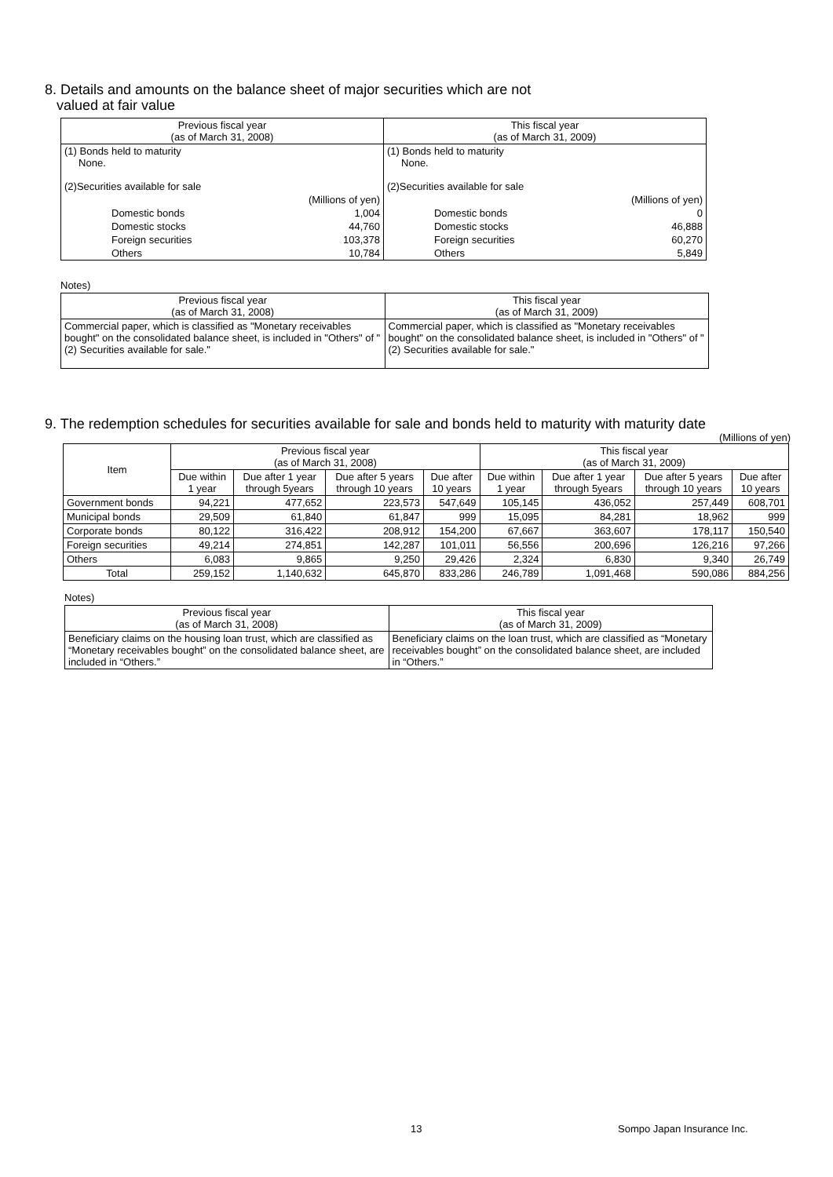8. Details and amounts on the balance sheet of major securities which are not
valued at fair value
| Previous fiscal year (as of March 31, 2008) | | This fiscal year (as of March 31, 2009) | |
| (1) Bonds held to maturity None. (2)Securities available for sale | | (1) Bonds held to maturity None. (2)Securities available for sale | |
| | (Millions of yen) | | (Millions of yen) |
| Domestic bonds | 1,004 | Domestic bonds | 0 |
| Domestic stocks | 44,760 | Domestic stocks | 46,888 |
| Foreign securities | 103,378 | Foreign securities | 60,270 |
| Others | 10,784 | Others | 5,849 |
Notes)
| Previous fiscal year (as of March 31, 2008) | This fiscal year (as of March 31, 2009) |
| Commercial paper, which is classified as "Monetary receivables bought" on the consolidated balance sheet, is included in "Others" of "(2) Securities available for sale." | Commercial paper, which is classified as "Monetary receivables bought" on the consolidated balance sheet, is included in "Others" of "(2) Securities available for sale." |
9. The redemption schedules for securities available for sale and bonds held to maturity with maturity date
(Millions of yen)
| Item | Previous fiscal year (as of March 31, 2008) | | | | This fiscal year (as of March 31, 2009) | | | |
| --- | --- | --- | --- | --- | --- | --- | --- | --- |
| | Due within 1 year | Due after 1 year through 5years | Due after 5 years through 10 years | Due after 10 years | Due within 1 year | Due after 1 year through 5years | Due after 5 years through 10 years | Due after 10 years |
| Government bonds | 94,221 | 477,652 | 223,573 | 547,649 | 105,145 | 436,052 | 257,449 | 608,701 |
| Municipal bonds | 29,509 | 61,840 | 61,847 | 999 | 15,095 | 84,281 | 18,962 | 999 |
| Corporate bonds | 80,122 | 316,422 | 208,912 | 154,200 | 67,667 | 363,607 | 178,117 | 150,540 |
| Foreign securities | 49,214 | 274,851 | 142,287 | 101,011 | 56,556 | 200,696 | 126,216 | 97,266 |
| Others | 6,083 | 9,865 | 9,250 | 29,426 | 2,324 | 6,830 | 9,340 | 26,749 |
| Total | 259,152 | 1,140,632 | 645,870 | 833,286 | 246,789 | 1,091,468 | 590,086 | 884,256 |
Notes)
| Previous fiscal year (as of March 31, 2008) | This fiscal year (as of March 31, 2009) |
| Beneficiary claims on the housing loan trust, which are classified as “Monetary receivables bought” on the consolidated balance sheet, are included in “Others.” | Beneficiary claims on the loan trust, which are classified as “Monetary receivables bought” on the consolidated balance sheet, are included in “Others.” |
13 Sompo Japan Insurance Inc.